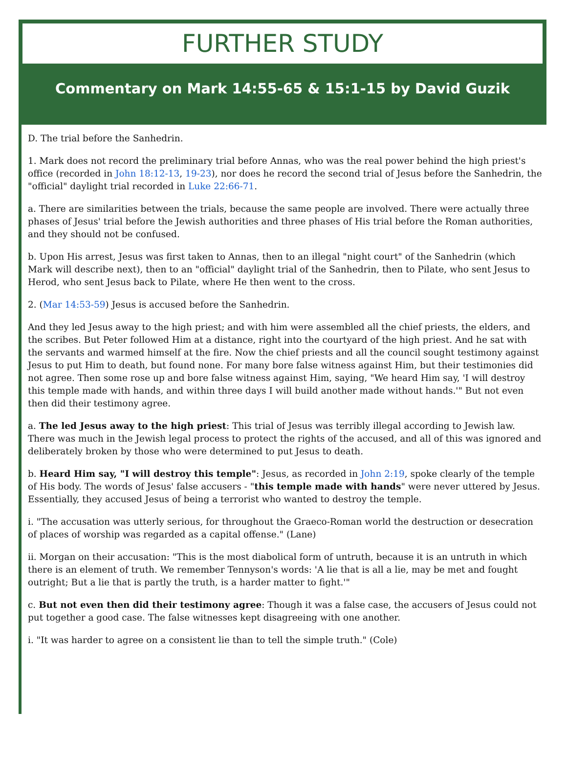FURTHER STUDY
Commentary on Mark 14:55-65 & 15:1-15 by David Guzik
D. The trial before the Sanhedrin.
1. Mark does not record the preliminary trial before Annas, who was the real power behind the high priest's office (recorded in John 18:12-13, 19-23), nor does he record the second trial of Jesus before the Sanhedrin, the "official" daylight trial recorded in Luke 22:66-71.
a. There are similarities between the trials, because the same people are involved. There were actually three phases of Jesus' trial before the Jewish authorities and three phases of His trial before the Roman authorities, and they should not be confused.
b. Upon His arrest, Jesus was first taken to Annas, then to an illegal "night court" of the Sanhedrin (which Mark will describe next), then to an "official" daylight trial of the Sanhedrin, then to Pilate, who sent Jesus to Herod, who sent Jesus back to Pilate, where He then went to the cross.
2. (Mar 14:53-59) Jesus is accused before the Sanhedrin.
And they led Jesus away to the high priest; and with him were assembled all the chief priests, the elders, and the scribes. But Peter followed Him at a distance, right into the courtyard of the high priest. And he sat with the servants and warmed himself at the fire. Now the chief priests and all the council sought testimony against Jesus to put Him to death, but found none. For many bore false witness against Him, but their testimonies did not agree. Then some rose up and bore false witness against Him, saying, "We heard Him say, 'I will destroy this temple made with hands, and within three days I will build another made without hands.'" But not even then did their testimony agree.
a. The led Jesus away to the high priest: This trial of Jesus was terribly illegal according to Jewish law. There was much in the Jewish legal process to protect the rights of the accused, and all of this was ignored and deliberately broken by those who were determined to put Jesus to death.
b. Heard Him say, "I will destroy this temple": Jesus, as recorded in John 2:19, spoke clearly of the temple of His body. The words of Jesus' false accusers - "this temple made with hands" were never uttered by Jesus. Essentially, they accused Jesus of being a terrorist who wanted to destroy the temple.
i. "The accusation was utterly serious, for throughout the Graeco-Roman world the destruction or desecration of places of worship was regarded as a capital offense." (Lane)
ii. Morgan on their accusation: "This is the most diabolical form of untruth, because it is an untruth in which there is an element of truth. We remember Tennyson's words: 'A lie that is all a lie, may be met and fought outright; But a lie that is partly the truth, is a harder matter to fight.'"
c. But not even then did their testimony agree: Though it was a false case, the accusers of Jesus could not put together a good case. The false witnesses kept disagreeing with one another.
i. "It was harder to agree on a consistent lie than to tell the simple truth." (Cole)